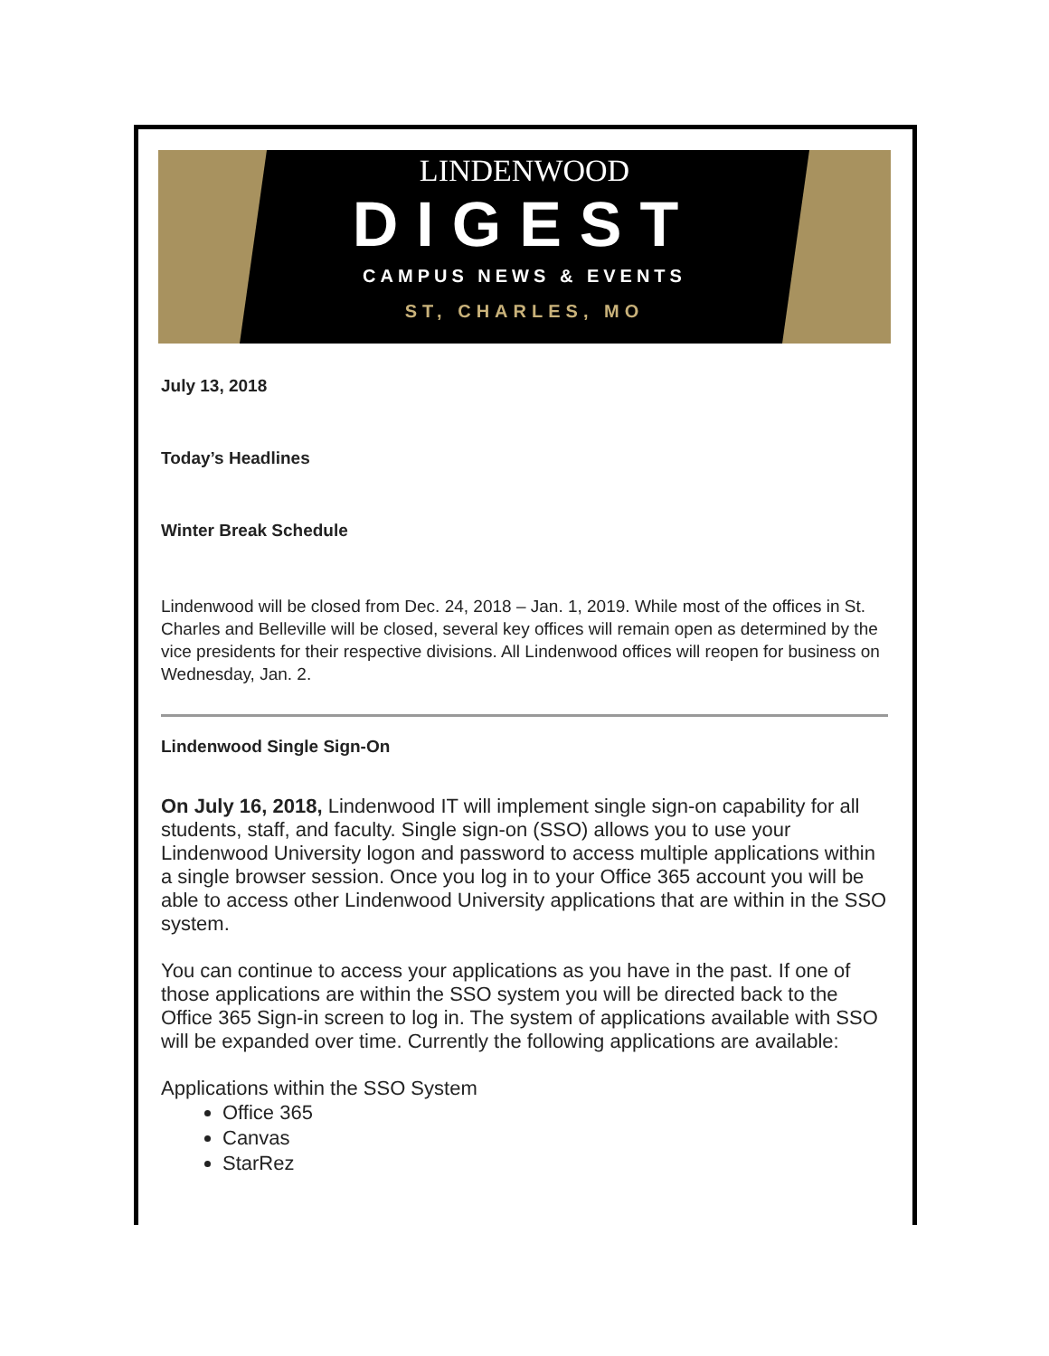LINDENWOOD
DIGEST
CAMPUS NEWS & EVENTS
ST, CHARLES, MO
July 13, 2018
Today’s Headlines
Winter Break Schedule
Lindenwood will be closed from Dec. 24, 2018 – Jan. 1, 2019. While most of the offices in St. Charles and Belleville will be closed, several key offices will remain open as determined by the vice presidents for their respective divisions. All Lindenwood offices will reopen for business on Wednesday, Jan. 2.
Lindenwood Single Sign-On
On July 16, 2018, Lindenwood IT will implement single sign-on capability for all students, staff, and faculty. Single sign-on (SSO) allows you to use your Lindenwood University logon and password to access multiple applications within a single browser session. Once you log in to your Office 365 account you will be able to access other Lindenwood University applications that are within in the SSO system.
You can continue to access your applications as you have in the past. If one of those applications are within the SSO system you will be directed back to the Office 365 Sign-in screen to log in. The system of applications available with SSO will be expanded over time. Currently the following applications are available:
Applications within the SSO System
Office 365
Canvas
StarRez